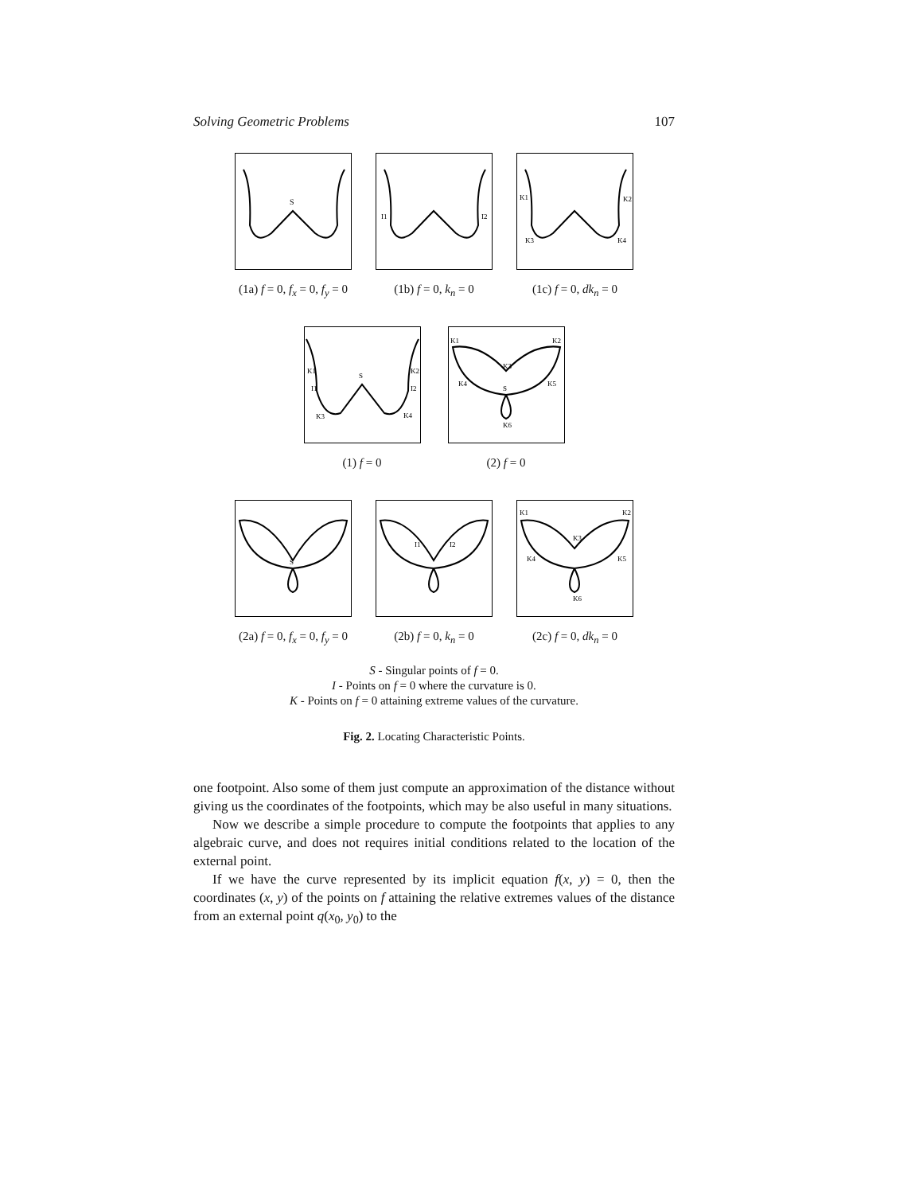Solving Geometric Problems 107
S
(1a) f = 0, f<sub>x</sub> = 0, f<sub>y</sub> = 0
I1
I2
(1b) f = 0, k<sub>n</sub> = 0
K1
K2
K3
K4
(1c) f = 0, dk<sub>n</sub> = 0
K1
S
K2
I1
I2
K3
K4
(1) f = 0
K1
K2
K3
K4
K5
S
K6
(2) f = 0
S
(2a) f = 0, f<sub>x</sub> = 0, f<sub>y</sub> = 0
I1
I2
(2b) f = 0, k<sub>n</sub> = 0
K1
K2
K3
K4
K5
K6
(2c) f = 0, dk<sub>n</sub> = 0
S - Singular points of f = 0.
I - Points on f = 0 where the curvature is 0.
K - Points on f = 0 attaining extreme values of the curvature.
Fig. 2. Locating Characteristic Points.
one footpoint. Also some of them just compute an approximation of the distance without giving us the coordinates of the footpoints, which may be also useful in many situations.
Now we describe a simple procedure to compute the footpoints that applies to any algebraic curve, and does not requires initial conditions related to the location of the external point.
If we have the curve represented by its implicit equation f(x, y) = 0, then the coordinates (x, y) of the points on f attaining the relative extremes values of the distance from an external point q(x<sub>0</sub>, y<sub>0</sub>) to the